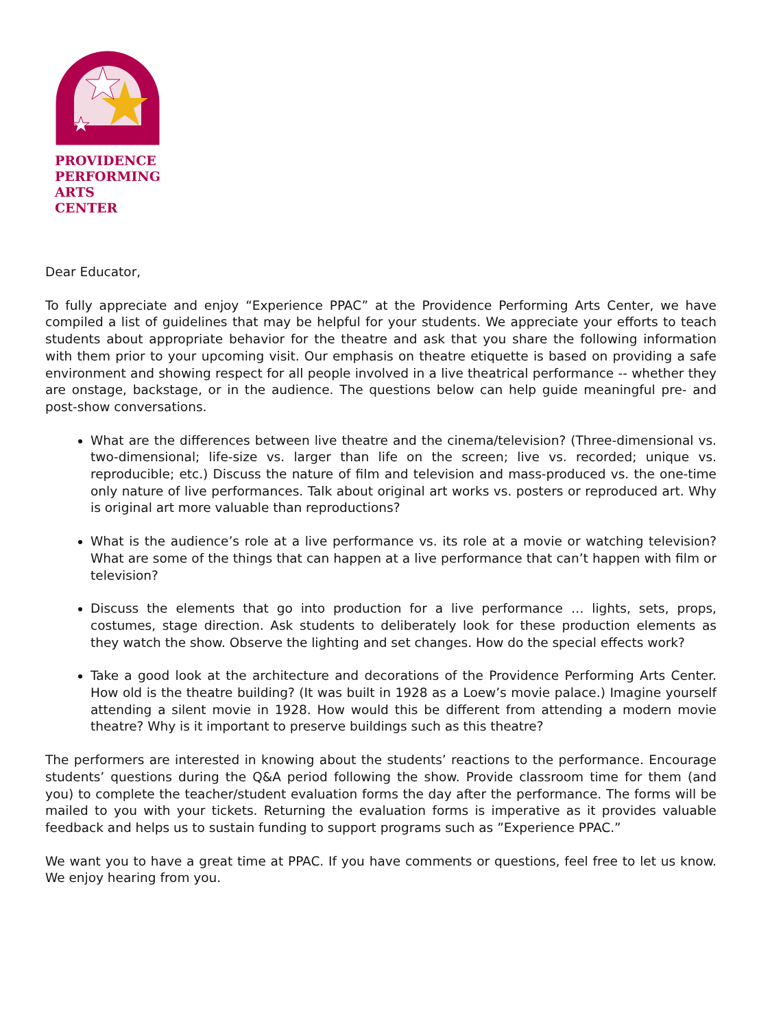PROVIDENCE
PERFORMING
ARTS CENTER
Dear Educator,
To fully appreciate and enjoy “Experience PPAC” at the Providence Performing Arts Center, we have compiled a list of guidelines that may be helpful for your students. We appreciate your efforts to teach students about appropriate behavior for the theatre and ask that you share the following information with them prior to your upcoming visit. Our emphasis on theatre etiquette is based on providing a safe environment and showing respect for all people involved in a live theatrical performance -- whether they are onstage, backstage, or in the audience. The questions below can help guide meaningful pre- and post-show conversations.
What are the differences between live theatre and the cinema/television? (Three-dimensional vs. two-dimensional; life-size vs. larger than life on the screen; live vs. recorded; unique vs. reproducible; etc.) Discuss the nature of film and television and mass-produced vs. the one-time only nature of live performances. Talk about original art works vs. posters or reproduced art. Why is original art more valuable than reproductions?
What is the audience’s role at a live performance vs. its role at a movie or watching television? What are some of the things that can happen at a live performance that can’t happen with film or television?
Discuss the elements that go into production for a live performance … lights, sets, props, costumes, stage direction. Ask students to deliberately look for these production elements as they watch the show. Observe the lighting and set changes. How do the special effects work?
Take a good look at the architecture and decorations of the Providence Performing Arts Center. How old is the theatre building? (It was built in 1928 as a Loew’s movie palace.) Imagine yourself attending a silent movie in 1928. How would this be different from attending a modern movie theatre? Why is it important to preserve buildings such as this theatre?
The performers are interested in knowing about the students’ reactions to the performance. Encourage students’ questions during the Q&A period following the show. Provide classroom time for them (and you) to complete the teacher/student evaluation forms the day after the performance. The forms will be mailed to you with your tickets. Returning the evaluation forms is imperative as it provides valuable feedback and helps us to sustain funding to support programs such as ”Experience PPAC.”
We want you to have a great time at PPAC. If you have comments or questions, feel free to let us know. We enjoy hearing from you.